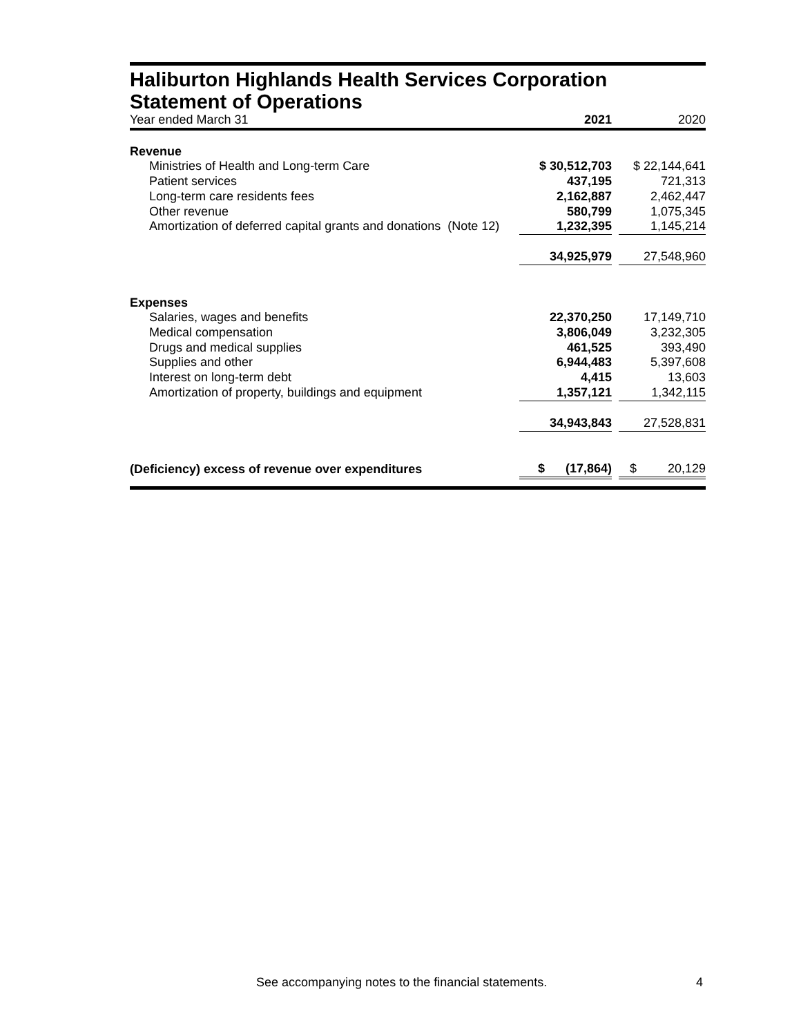Haliburton Highlands Health Services Corporation
Statement of Operations
| Year ended March 31 | 2021 | | 2020 |
| Revenue | | | |
| Ministries of Health and Long-term Care | $ 30,512,703 | | $ 22,144,641 |
| Patient services | 437,195 | | 721,313 |
| Long-term care residents fees | 2,162,887 | | 2,462,447 |
| Other revenue | 580,799 | | 1,075,345 |
| Amortization of deferred capital grants and donations (Note 12) | 1,232,395 | | 1,145,214 |
| | 34,925,979 | | 27,548,960 |
| Expenses | | | |
| Salaries, wages and benefits | 22,370,250 | | 17,149,710 |
| Medical compensation | 3,806,049 | | 3,232,305 |
| Drugs and medical supplies | 461,525 | | 393,490 |
| Supplies and other | 6,944,483 | | 5,397,608 |
| Interest on long-term debt | 4,415 | | 13,603 |
| Amortization of property, buildings and equipment | 1,357,121 | | 1,342,115 |
| | 34,943,843 | | 27,528,831 |
| (Deficiency) excess of revenue over expenditures | $ (17,864) | | $ 20,129 |
See accompanying notes to the financial statements. 4